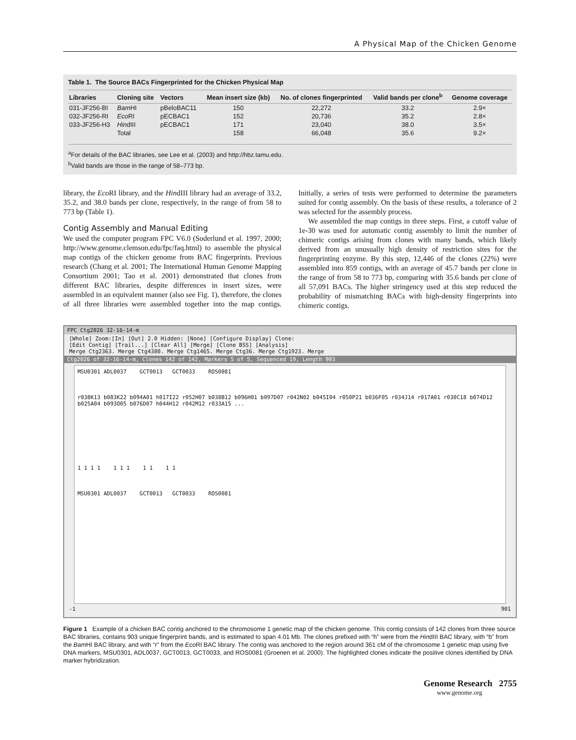A Physical Map of the Chicken Genome
Table 1. The Source BACs Fingerprinted for the Chicken Physical Map
| Libraries | Cloning site | Vectors | Mean insert size (kb) | No. of clones fingerprinted | Valid bands per clone<sup>b</sup> | Genome coverage |
| --- | --- | --- | --- | --- | --- | --- |
| 031-JF256-BI | Bam HI | pBeloBAC11 | 150 | 22,272 | 33.2 | 2.9× |
| 032-JF256-RI | Eco RI | pECBAC1 | 152 | 20,736 | 35.2 | 2.8× |
| 033-JF256-H3 | Hin dIII | pECBAC1 | 171 | 23,040 | 38.0 | 3.5× |
| | Total | | 158 | 66,048 | 35.6 | 9.2× |
<sup>a</sup> For details of the BAC libraries, see Lee et al. (2003) and http://hbz.tamu.edu.
<sup>b</sup> Valid bands are those in the range of 58–773 bp.
library, the Eco RI library, and the HindIII library had an average of 33.2, 35.2, and 38.0 bands per clone, respectively, in the range of from 58 to 773 bp (Table 1).
Contig Assembly and Manual Editing
We used the computer program FPC V6.0 (Soderlund et al. 1997, 2000; http://www.genome.clemson.edu/fpc/faq.html) to assemble the physical map contigs of the chicken genome from BAC fingerprints. Previous research (Chang et al. 2001; The International Human Genome Mapping Consortium 2001; Tao et al. 2001) demonstrated that clones from different BAC libraries, despite differences in insert sizes, were assembled in an equivalent manner (also see Fig. 1), therefore, the clones of all three libraries were assembled together into the map contigs. Initially, a series of tests were performed to determine the parameters suited for contig assembly. On the basis of these results, a tolerance of 2 was selected for the assembly process.
We assembled the map contigs in three steps. First, a cutoff value of 1e-30 was used for automatic contig assembly to limit the number of chimeric contigs arising from clones with many bands, which likely derived from an unusually high density of restriction sites for the fingerprinting enzyme. By this step, 12,446 of the clones (22%) were assembled into 859 contigs, with an average of 45.7 bands per clone in the range of from 58 to 773 bp, comparing with 35.6 bands per clone of all 57,091 BACs. The higher stringency used at this step reduced the probability of mismatching BACs with high-density fingerprints into chimeric contigs.
FPC Ctg2026 32-16-14-m
[Whole] Zoom:[In] [Out] 2.0 Hidden: [None] [Configure Display] Clone:
[Edit Contig] [Trail...] [Clear All] [Merge] [Clone BSS] [Analysis]
Merge Ctg2363. Merge Ctg4380. Merge Ctg1465. Merge Ctg36. Merge Ctg1923. Merge
Ctg2026 of 32-16-14-m, Clones 142 of 142, Markers 5 of 5, Sequenced 19, Length 903
MSU0301 ADL0037 GCT0013 GCT0033 ROS0081
r038K13 b083K22 b094A01 h017I22 r052H07 b038B12 b096H01 b097D07 r042N02 b045I04 r050P21 b036F05 r034J14 r017A01 r030C18 b074D12 b025A04 b093O05 b076D07 h044H12 r042M12 r033A15 ...
1 1 1 1 1 1 1 1 1 1 1
MSU0301 ADL0037 GCT0013 GCT0033 ROS0081
-1 901
Figure 1 Example of a chicken BAC contig anchored to the chromosome 1 genetic map of the chicken genome. This contig consists of 142 clones from three source BAC libraries, contains 903 unique fingerprint bands, and is estimated to span 4.01 Mb. The clones prefixed with “h” were from the HindIII BAC library, with “b” from the Bam HI BAC library, and with “r” from the Eco RI BAC library. The contig was anchored to the region around 361 cM of the chromosome 1 genetic map using five DNA markers, MSU0301, ADL0037, GCT0013, GCT0033, and ROS0081 (Groenen et al. 2000). The highlighted clones indicate the positive clones identified by DNA marker hybridization.
Genome Research 2755
www.genome.org